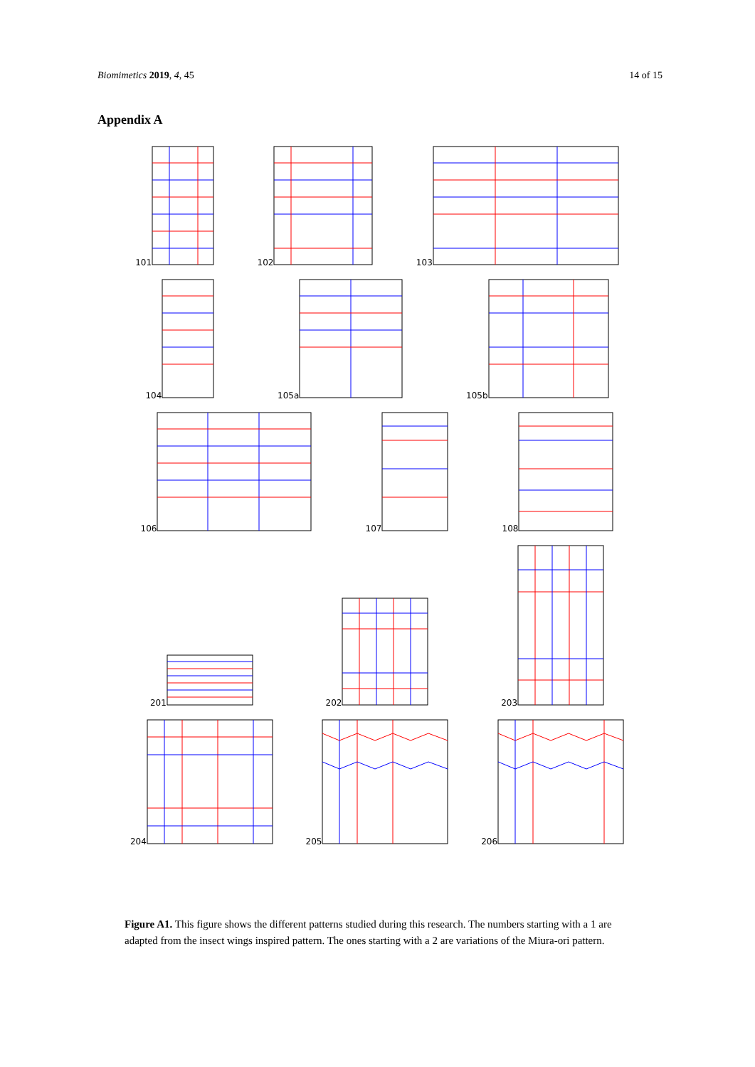Biomimetics 2019, 4, 45 14 of 15
Appendix A
101
102
103
104
105a
105b
106
107
108
201
202
203
204
205
206
Figure A1. This figure shows the different patterns studied during this research. The numbers starting with a 1 are adapted from the insect wings inspired pattern. The ones starting with a 2 are variations of the Miura-ori pattern.